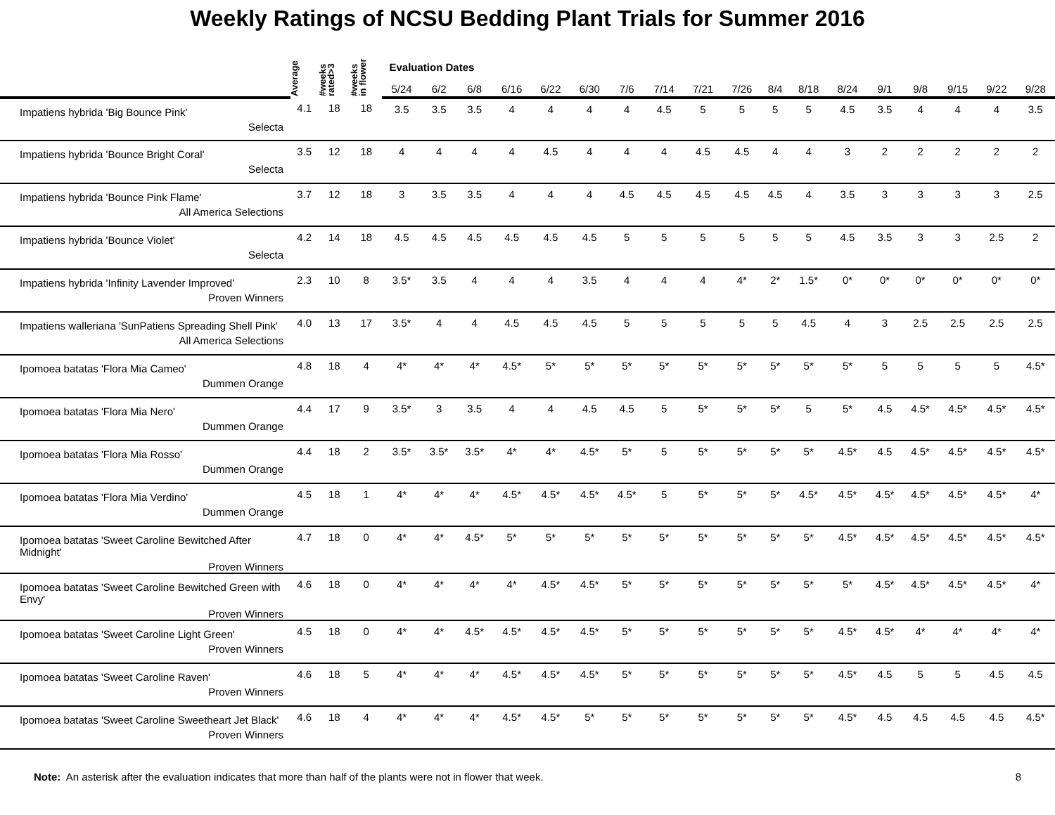Weekly Ratings of NCSU Bedding Plant Trials for Summer 2016
| | Average | #weeks rated>3 | #weeks in flower | Evaluation Dates | | | | | | | | | | | | | | | | | |
| --- | --- | --- | --- | --- | --- | --- | --- | --- | --- | --- | --- | --- | --- | --- | --- | --- | --- | --- | --- | --- | --- |
| | | | | 5/24 | 6/2 | 6/8 | 6/16 | 6/22 | 6/30 | 7/6 | 7/14 | 7/21 | 7/26 | 8/4 | 8/18 | 8/24 | 9/1 | 9/8 | 9/15 | 9/22 | 9/28 |
| Impatiens hybrida 'Big Bounce Pink' Selecta | 4.1 | 18 | 18 | 3.5 | 3.5 | 3.5 | 4 | 4 | 4 | 4 | 4.5 | 5 | 5 | 5 | 5 | 4.5 | 3.5 | 4 | 4 | 4 | 3.5 |
| Impatiens hybrida 'Bounce Bright Coral' Selecta | 3.5 | 12 | 18 | 4 | 4 | 4 | 4 | 4.5 | 4 | 4 | 4 | 4.5 | 4.5 | 4 | 4 | 3 | 2 | 2 | 2 | 2 | 2 |
| Impatiens hybrida 'Bounce Pink Flame' All America Selections | 3.7 | 12 | 18 | 3 | 3.5 | 3.5 | 4 | 4 | 4 | 4.5 | 4.5 | 4.5 | 4.5 | 4.5 | 4 | 3.5 | 3 | 3 | 3 | 3 | 2.5 |
| Impatiens hybrida 'Bounce Violet' Selecta | 4.2 | 14 | 18 | 4.5 | 4.5 | 4.5 | 4.5 | 4.5 | 4.5 | 5 | 5 | 5 | 5 | 5 | 5 | 4.5 | 3.5 | 3 | 3 | 2.5 | 2 |
| Impatiens hybrida 'Infinity Lavender Improved' Proven Winners | 2.3 | 10 | 8 | 3.5* | 3.5 | 4 | 4 | 4 | 3.5 | 4 | 4 | 4 | 4* | 2* | 1.5* | 0* | 0* | 0* | 0* | 0* | 0* |
| Impatiens walleriana 'SunPatiens Spreading Shell Pink' All America Selections | 4.0 | 13 | 17 | 3.5* | 4 | 4 | 4.5 | 4.5 | 4.5 | 5 | 5 | 5 | 5 | 5 | 4.5 | 4 | 3 | 2.5 | 2.5 | 2.5 | 2.5 |
| Ipomoea batatas 'Flora Mia Cameo' Dummen Orange | 4.8 | 18 | 4 | 4* | 4* | 4* | 4.5* | 5* | 5* | 5* | 5* | 5* | 5* | 5* | 5* | 5* | 5 | 5 | 5 | 5 | 4.5* |
| Ipomoea batatas 'Flora Mia Nero' Dummen Orange | 4.4 | 17 | 9 | 3.5* | 3 | 3.5 | 4 | 4 | 4.5 | 4.5 | 5 | 5* | 5* | 5* | 5 | 5* | 4.5 | 4.5* | 4.5* | 4.5* | 4.5* |
| Ipomoea batatas 'Flora Mia Rosso' Dummen Orange | 4.4 | 18 | 2 | 3.5* | 3.5* | 3.5* | 4* | 4* | 4.5* | 5* | 5 | 5* | 5* | 5* | 5* | 4.5* | 4.5 | 4.5* | 4.5* | 4.5* | 4.5* |
| Ipomoea batatas 'Flora Mia Verdino' Dummen Orange | 4.5 | 18 | 1 | 4* | 4* | 4* | 4.5* | 4.5* | 4.5* | 4.5* | 5 | 5* | 5* | 5* | 4.5* | 4.5* | 4.5* | 4.5* | 4.5* | 4.5* | 4* |
| Ipomoea batatas 'Sweet Caroline Bewitched After Midnight' Proven Winners | 4.7 | 18 | 0 | 4* | 4* | 4.5* | 5* | 5* | 5* | 5* | 5* | 5* | 5* | 5* | 5* | 4.5* | 4.5* | 4.5* | 4.5* | 4.5* | 4.5* |
| Ipomoea batatas 'Sweet Caroline Bewitched Green with Envy' Proven Winners | 4.6 | 18 | 0 | 4* | 4* | 4* | 4* | 4.5* | 4.5* | 5* | 5* | 5* | 5* | 5* | 5* | 5* | 4.5* | 4.5* | 4.5* | 4.5* | 4* |
| Ipomoea batatas 'Sweet Caroline Light Green' Proven Winners | 4.5 | 18 | 0 | 4* | 4* | 4.5* | 4.5* | 4.5* | 4.5* | 5* | 5* | 5* | 5* | 5* | 5* | 4.5* | 4.5* | 4* | 4* | 4* | 4* |
| Ipomoea batatas 'Sweet Caroline Raven' Proven Winners | 4.6 | 18 | 5 | 4* | 4* | 4* | 4.5* | 4.5* | 4.5* | 5* | 5* | 5* | 5* | 5* | 5* | 4.5* | 4.5 | 5 | 5 | 4.5 | 4.5 |
| Ipomoea batatas 'Sweet Caroline Sweetheart Jet Black' Proven Winners | 4.6 | 18 | 4 | 4* | 4* | 4* | 4.5* | 4.5* | 5* | 5* | 5* | 5* | 5* | 5* | 5* | 4.5* | 4.5 | 4.5 | 4.5 | 4.5 | 4.5* |
Note: An asterisk after the evaluation indicates that more than half of the plants were not in flower that week. 8